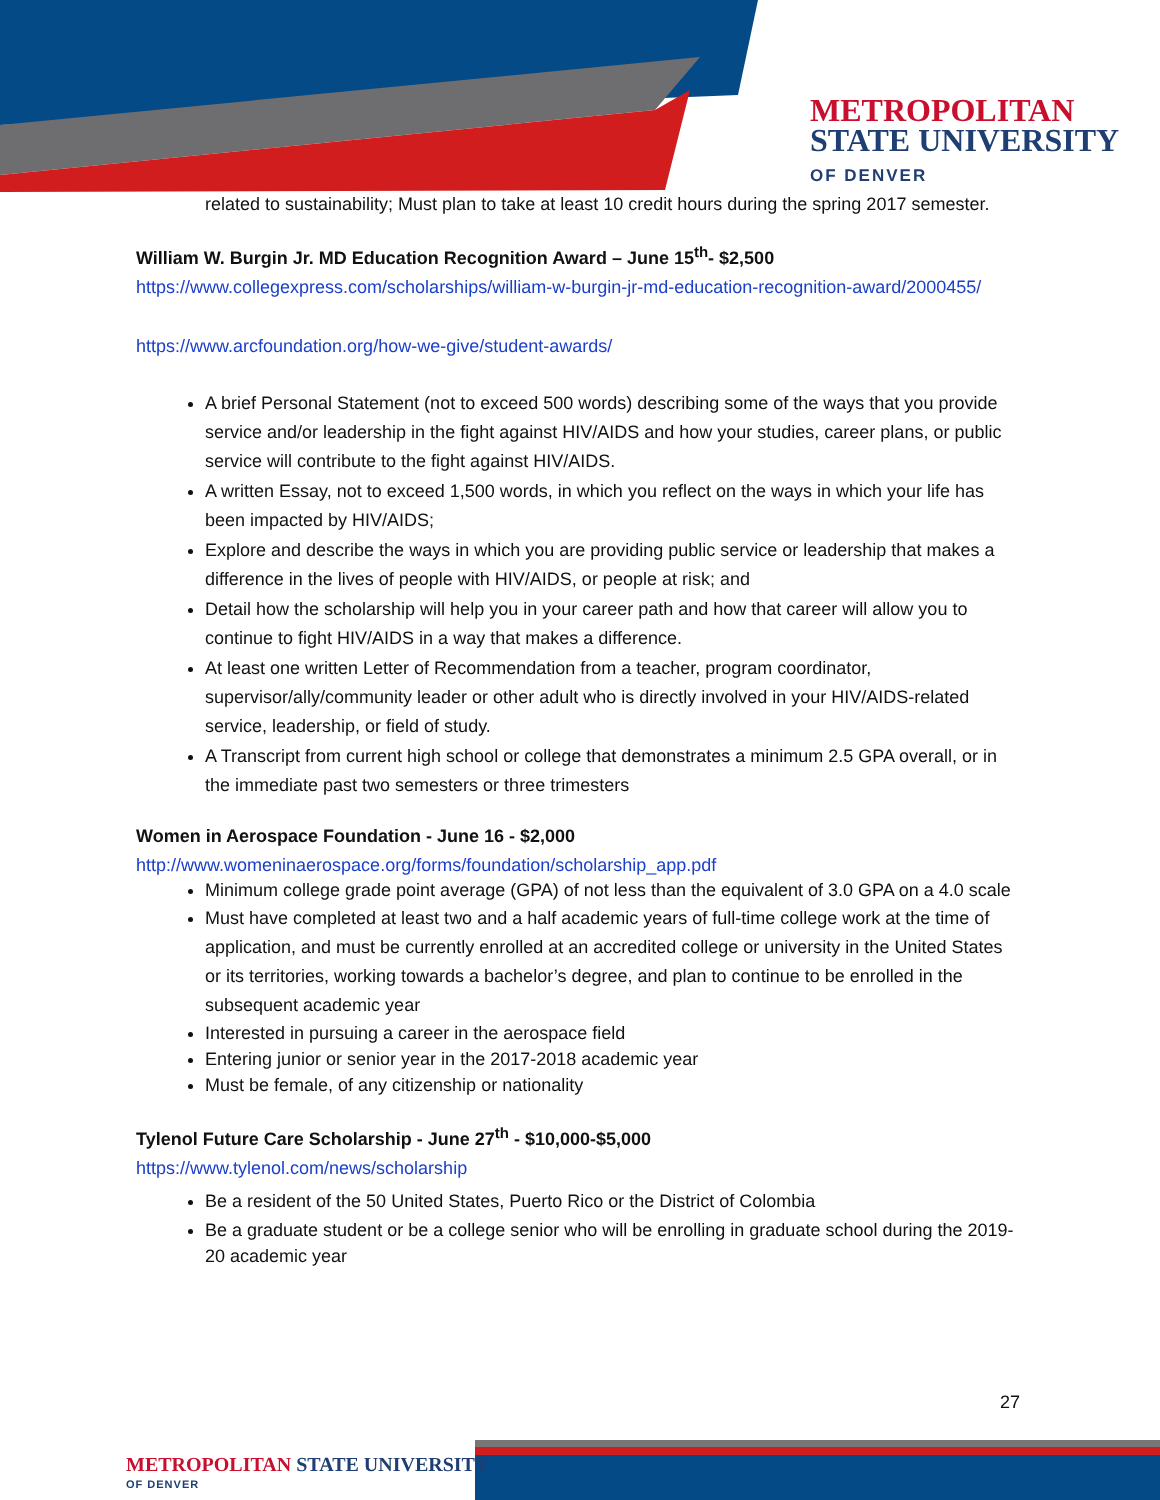METROPOLITAN
STATE UNIVERSITY
OF DENVER
related to sustainability; Must plan to take at least 10 credit hours during the spring 2017 semester.
William W. Burgin Jr. MD Education Recognition Award – June 15<sup>th</sup>- $2,500
https://www.collegexpress.com/scholarships/william-w-burgin-jr-md-education-recognition-award/2000455/
https://www.arcfoundation.org/how-we-give/student-awards/
A brief Personal Statement (not to exceed 500 words) describing some of the ways that you provide service and/or leadership in the fight against HIV/AIDS and how your studies, career plans, or public service will contribute to the fight against HIV/AIDS.
A written Essay, not to exceed 1,500 words, in which you reflect on the ways in which your life has been impacted by HIV/AIDS;
Explore and describe the ways in which you are providing public service or leadership that makes a difference in the lives of people with HIV/AIDS, or people at risk; and
Detail how the scholarship will help you in your career path and how that career will allow you to continue to fight HIV/AIDS in a way that makes a difference.
At least one written Letter of Recommendation from a teacher, program coordinator, supervisor/ally/community leader or other adult who is directly involved in your HIV/AIDS-related service, leadership, or field of study.
A Transcript from current high school or college that demonstrates a minimum 2.5 GPA overall, or in the immediate past two semesters or three trimesters
Women in Aerospace Foundation - June 16 - $2,000
http://www.womeninaerospace.org/forms/foundation/scholarship_app.pdf
Minimum college grade point average (GPA) of not less than the equivalent of 3.0 GPA on a 4.0 scale
Must have completed at least two and a half academic years of full-time college work at the time of application, and must be currently enrolled at an accredited college or university in the United States or its territories, working towards a bachelor’s degree, and plan to continue to be enrolled in the subsequent academic year
Interested in pursuing a career in the aerospace field
Entering junior or senior year in the 2017-2018 academic year
Must be female, of any citizenship or nationality
Tylenol Future Care Scholarship - June 27<sup>th</sup> - $10,000-$5,000
https://www.tylenol.com/news/scholarship
Be a resident of the 50 United States, Puerto Rico or the District of Colombia
Be a graduate student or be a college senior who will be enrolling in graduate school during the 2019-20 academic year
27
METROPOLITAN STATE UNIVERSITY
OF DENVER